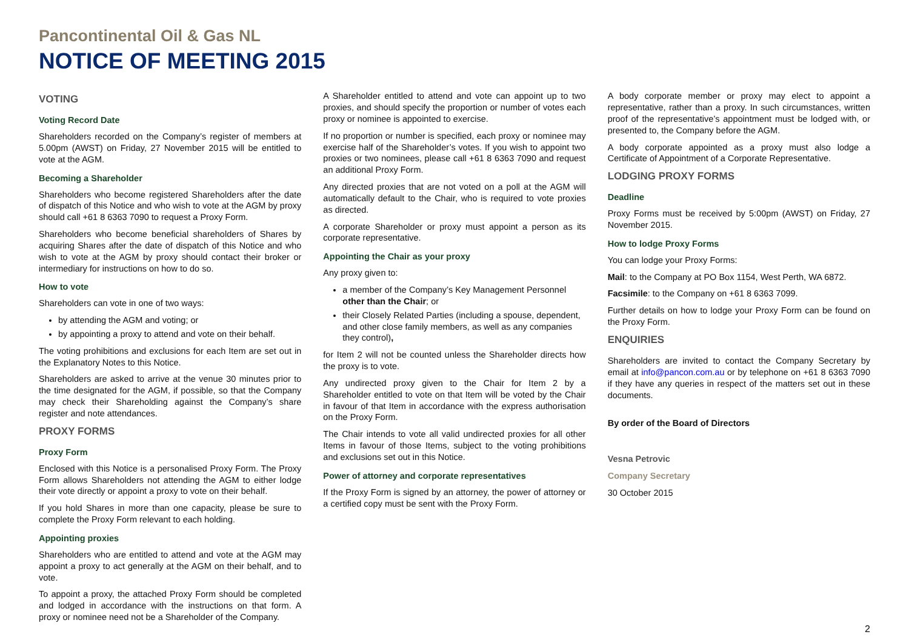Pancontinental Oil & Gas NL
NOTICE OF MEETING 2015
VOTING
Voting Record Date
Shareholders recorded on the Company’s register of members at 5.00pm (AWST) on Friday, 27 November 2015 will be entitled to vote at the AGM.
Becoming a Shareholder
Shareholders who become registered Shareholders after the date of dispatch of this Notice and who wish to vote at the AGM by proxy should call +61 8 6363 7090 to request a Proxy Form.
Shareholders who become beneficial shareholders of Shares by acquiring Shares after the date of dispatch of this Notice and who wish to vote at the AGM by proxy should contact their broker or intermediary for instructions on how to do so.
How to vote
Shareholders can vote in one of two ways:
by attending the AGM and voting; or
by appointing a proxy to attend and vote on their behalf.
The voting prohibitions and exclusions for each Item are set out in the Explanatory Notes to this Notice.
Shareholders are asked to arrive at the venue 30 minutes prior to the time designated for the AGM, if possible, so that the Company may check their Shareholding against the Company’s share register and note attendances.
PROXY FORMS
Proxy Form
Enclosed with this Notice is a personalised Proxy Form. The Proxy Form allows Shareholders not attending the AGM to either lodge their vote directly or appoint a proxy to vote on their behalf.
If you hold Shares in more than one capacity, please be sure to complete the Proxy Form relevant to each holding.
Appointing proxies
Shareholders who are entitled to attend and vote at the AGM may appoint a proxy to act generally at the AGM on their behalf, and to vote.
To appoint a proxy, the attached Proxy Form should be completed and lodged in accordance with the instructions on that form. A proxy or nominee need not be a Shareholder of the Company.
A Shareholder entitled to attend and vote can appoint up to two proxies, and should specify the proportion or number of votes each proxy or nominee is appointed to exercise.
If no proportion or number is specified, each proxy or nominee may exercise half of the Shareholder’s votes. If you wish to appoint two proxies or two nominees, please call +61 8 6363 7090 and request an additional Proxy Form.
Any directed proxies that are not voted on a poll at the AGM will automatically default to the Chair, who is required to vote proxies as directed.
A corporate Shareholder or proxy must appoint a person as its corporate representative.
Appointing the Chair as your proxy
Any proxy given to:
a member of the Company’s Key Management Personnel other than the Chair; or
their Closely Related Parties (including a spouse, dependent, and other close family members, as well as any companies they control),
for Item 2 will not be counted unless the Shareholder directs how the proxy is to vote.
Any undirected proxy given to the Chair for Item 2 by a Shareholder entitled to vote on that Item will be voted by the Chair in favour of that Item in accordance with the express authorisation on the Proxy Form.
The Chair intends to vote all valid undirected proxies for all other Items in favour of those Items, subject to the voting prohibitions and exclusions set out in this Notice.
Power of attorney and corporate representatives
If the Proxy Form is signed by an attorney, the power of attorney or a certified copy must be sent with the Proxy Form.
A body corporate member or proxy may elect to appoint a representative, rather than a proxy. In such circumstances, written proof of the representative’s appointment must be lodged with, or presented to, the Company before the AGM.
A body corporate appointed as a proxy must also lodge a Certificate of Appointment of a Corporate Representative.
LODGING PROXY FORMS
Deadline
Proxy Forms must be received by 5:00pm (AWST) on Friday, 27 November 2015.
How to lodge Proxy Forms
You can lodge your Proxy Forms:
Mail: to the Company at PO Box 1154, West Perth, WA 6872.
Facsimile: to the Company on +61 8 6363 7099.
Further details on how to lodge your Proxy Form can be found on the Proxy Form.
ENQUIRIES
Shareholders are invited to contact the Company Secretary by email at info@pancon.com.au or by telephone on +61 8 6363 7090 if they have any queries in respect of the matters set out in these documents.
By order of the Board of Directors
Vesna Petrovic
Company Secretary
30 October 2015
2